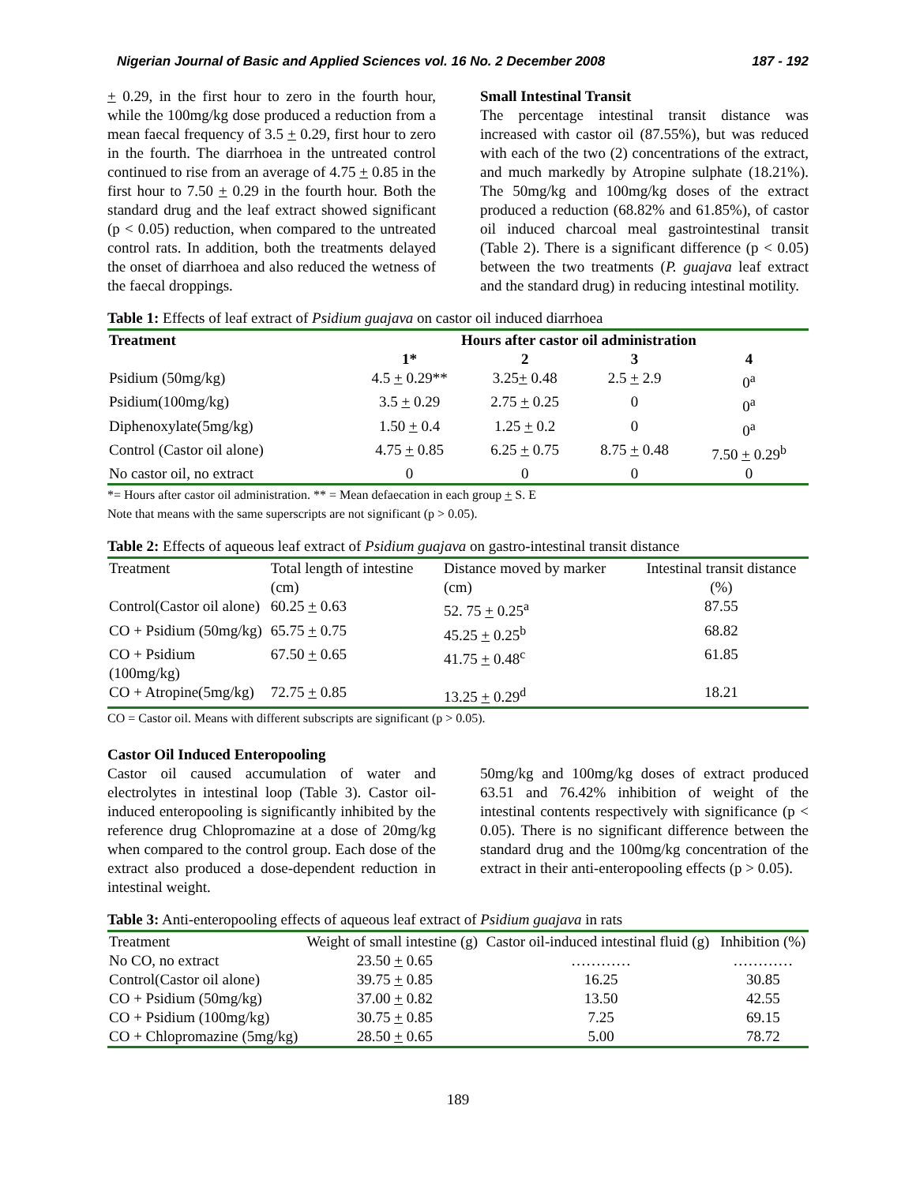Nigerian Journal of Basic and Applied Sciences vol. 16 No. 2 December 2008 187 - 192
+ 0.29, in the first hour to zero in the fourth hour, while the 100mg/kg dose produced a reduction from a mean faecal frequency of 3.5 + 0.29, first hour to zero in the fourth. The diarrhoea in the untreated control continued to rise from an average of 4.75 + 0.85 in the first hour to 7.50 + 0.29 in the fourth hour. Both the standard drug and the leaf extract showed significant (p < 0.05) reduction, when compared to the untreated control rats. In addition, both the treatments delayed the onset of diarrhoea and also reduced the wetness of the faecal droppings.
Small Intestinal Transit
The percentage intestinal transit distance was increased with castor oil (87.55%), but was reduced with each of the two (2) concentrations of the extract, and much markedly by Atropine sulphate (18.21%). The 50mg/kg and 100mg/kg doses of the extract produced a reduction (68.82% and 61.85%), of castor oil induced charcoal meal gastrointestinal transit (Table 2). There is a significant difference (p < 0.05) between the two treatments (P. guajava leaf extract and the standard drug) in reducing intestinal motility.
Table 1: Effects of leaf extract of Psidium guajava on castor oil induced diarrhoea
| Treatment | Hours after castor oil administration | | | |
| --- | --- | --- | --- | --- |
| | 1* | 2 | 3 | 4 |
| Psidium (50mg/kg) | 4.5 + 0.29** | 3.25 + 0.48 | 2.5 + 2.9 | 0<sup>a</sup> |
| Psidium(100mg/kg) | 3.5 + 0.29 | 2.75 + 0.25 | 0 | 0<sup>a</sup> |
| Diphenoxylate(5mg/kg) | 1.50 + 0.4 | 1.25 + 0.2 | 0 | 0<sup>a</sup> |
| Control (Castor oil alone) | 4.75 + 0.85 | 6.25 + 0.75 | 8.75 + 0.48 | 7.50 + 0.29<sup>b</sup> |
| No castor oil, no extract | 0 | 0 | 0 | 0 |
*= Hours after castor oil administration. ** = Mean defaecation in each group + S. E
Note that means with the same superscripts are not significant (p > 0.05).
Table 2: Effects of aqueous leaf extract of Psidium guajava on gastro-intestinal transit distance
| Treatment | Total length of intestine (cm) | Distance moved by marker (cm) | Intestinal transit distance (%) |
| Control(Castor oil alone) | 60.25 + 0.63 | 52. 75 + 0.25<sup>a</sup> | 87.55 |
| CO + Psidium (50mg/kg) | 65.75 + 0.75 | 45.25 + 0.25<sup>b</sup> | 68.82 |
| CO + Psidium (100mg/kg) | 67.50 + 0.65 | 41.75 + 0.48<sup>c</sup> | 61.85 |
| CO + Atropine(5mg/kg) | 72.75 + 0.85 | 13.25 + 0.29<sup>d</sup> | 18.21 |
CO = Castor oil. Means with different subscripts are significant (p > 0.05).
Castor Oil Induced Enteropooling
Castor oil caused accumulation of water and electrolytes in intestinal loop (Table 3). Castor oil-induced enteropooling is significantly inhibited by the reference drug Chlopromazine at a dose of 20mg/kg when compared to the control group. Each dose of the extract also produced a dose-dependent reduction in intestinal weight.
50mg/kg and 100mg/kg doses of extract produced 63.51 and 76.42% inhibition of weight of the intestinal contents respectively with significance (p < 0.05). There is no significant difference between the standard drug and the 100mg/kg concentration of the extract in their anti-enteropooling effects (p > 0.05).
Table 3: Anti-enteropooling effects of aqueous leaf extract of Psidium guajava in rats
| Treatment | Weight of small intestine (g) | Castor oil-induced intestinal fluid (g) | Inhibition (%) |
| No CO, no extract | 23.50 + 0.65 | ………… | ………… |
| Control(Castor oil alone) | 39.75 + 0.85 | 16.25 | 30.85 |
| CO + Psidium (50mg/kg) | 37.00 + 0.82 | 13.50 | 42.55 |
| CO + Psidium (100mg/kg) | 30.75 + 0.85 | 7.25 | 69.15 |
| CO + Chlopromazine (5mg/kg) | 28.50 + 0.65 | 5.00 | 78.72 |
189